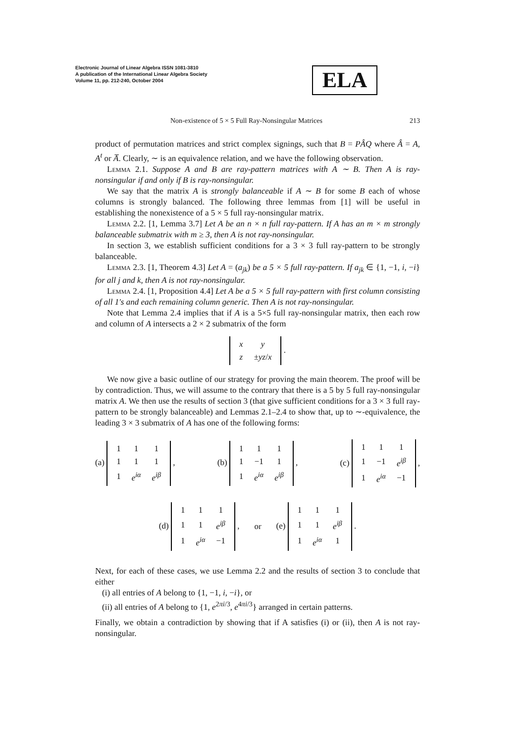Electronic Journal of Linear Algebra ISSN 1081-3810
A publication of the International Linear Algebra Society
Volume 11, pp. 212-240, October 2004
ELA
Non-existence of 5 × 5 Full Ray-Nonsingular Matrices 213
product of permutation matrices and strict complex signings, such that B = PÂQ where Â = A, A<sup>t</sup> or A̅. Clearly, ∼ is an equivalence relation, and we have the following observation.
Lemma 2.1. Suppose A and B are ray-pattern matrices with A ∼ B. Then A is ray-nonsingular if and only if B is ray-nonsingular.
We say that the matrix A is strongly balanceable if A ∼ B for some B each of whose columns is strongly balanced. The following three lemmas from [1] will be useful in establishing the nonexistence of a 5 × 5 full ray-nonsingular matrix.
Lemma 2.2. [1, Lemma 3.7] Let A be an n × n full ray-pattern. If A has an m × m strongly balanceable submatrix with m ≥ 3, then A is not ray-nonsingular.
In section 3, we establish sufficient conditions for a 3 × 3 full ray-pattern to be strongly balanceable.
Lemma 2.3. [1, Theorem 4.3] Let A = (a<sub>jk</sub>) be a 5 × 5 full ray-pattern. If a<sub>jk</sub> ∈ {1, −1, i, −i} for all j and k, then A is not ray-nonsingular.
Lemma 2.4. [1, Proposition 4.4] Let A be a 5 × 5 full ray-pattern with first column consisting of all 1's and each remaining column generic. Then A is not ray-nonsingular.
Note that Lemma 2.4 implies that if A is a 5×5 full ray-nonsingular matrix, then each row and column of A intersects a 2 × 2 submatrix of the form
| x | y |
| z | ± yz / x |
.
We now give a basic outline of our strategy for proving the main theorem. The proof will be by contradiction. Thus, we will assume to the contrary that there is a 5 by 5 full ray-nonsingular matrix A. We then use the results of section 3 (that give sufficient conditions for a 3 × 3 full ray-pattern to be strongly balanceable) and Lemmas 2.1–2.4 to show that, up to ∼-equivalence, the leading 3 × 3 submatrix of A has one of the following forms:
(a)
| 1 | 1 | 1 |
| 1 | 1 | 1 |
| 1 | e<sup>iα</sup> | e<sup>iβ</sup> |
, (b)
| 1 | 1 | 1 |
| 1 | −1 | 1 |
| 1 | e<sup>iα</sup> | e<sup>iβ</sup> |
, (c)
| 1 | 1 | 1 |
| 1 | −1 | e<sup>iβ</sup> |
| 1 | e<sup>iα</sup> | −1 |
,
(d)
| 1 | 1 | 1 |
| 1 | 1 | e<sup>iβ</sup> |
| 1 | e<sup>iα</sup> | −1 |
, or (e)
| 1 | 1 | 1 |
| 1 | 1 | e<sup>iβ</sup> |
| 1 | e<sup>iα</sup> | 1 |
.
Next, for each of these cases, we use Lemma 2.2 and the results of section 3 to conclude that either
(i) all entries of A belong to {1, −1, i, −i}, or
(ii) all entries of A belong to {1, e<sup>2πi/3</sup>, e<sup>4πi/3</sup>} arranged in certain patterns.
Finally, we obtain a contradiction by showing that if A satisfies (i) or (ii), then A is not ray-nonsingular.